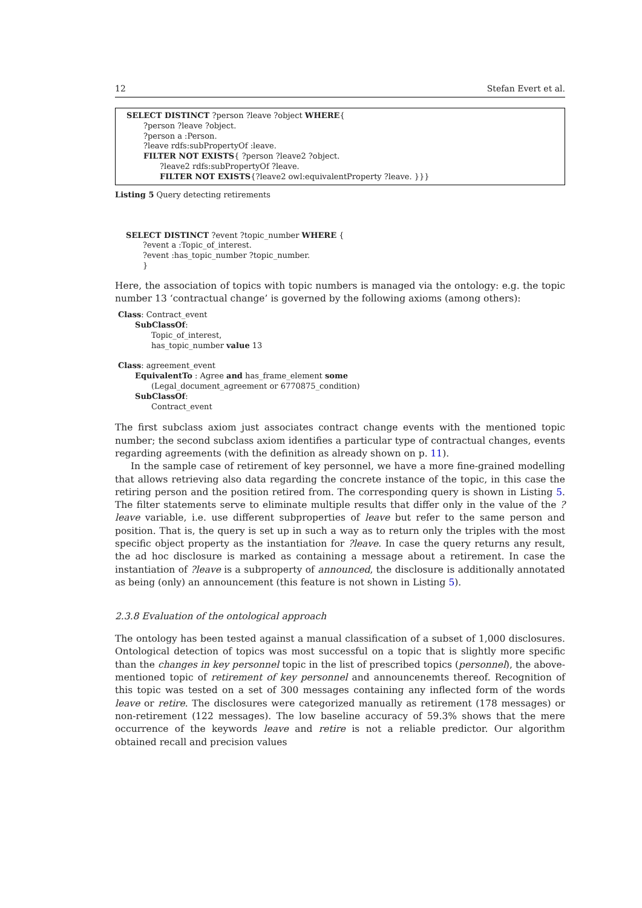12 Stefan Evert et al.
SELECT DISTINCT ?person ?leave ?object WHERE{
?person ?leave ?object.
?person a :Person.
?leave rdfs:subPropertyOf :leave.
FILTER NOT EXISTS{ ?person ?leave2 ?object.
?leave2 rdfs:subPropertyOf ?leave.
FILTER NOT EXISTS{?leave2 owl:equivalentProperty ?leave. }}}
Listing 5 Query detecting retirements
SELECT DISTINCT ?event ?topic_number WHERE {
?event a :Topic_of_interest.
?event :has_topic_number ?topic_number.
}
Here, the association of topics with topic numbers is managed via the ontology: e.g. the topic number 13 ‘contractual change’ is governed by the following axioms (among others):
Class: Contract_event
SubClassOf:
Topic_of_interest,
has_topic_number value 13
Class: agreement_event
EquivalentTo : Agree and has_frame_element some
(Legal_document_agreement or 6770875_condition)
SubClassOf:
Contract_event
The first subclass axiom just associates contract change events with the mentioned topic number; the second subclass axiom identifies a particular type of contractual changes, events regarding agreements (with the definition as already shown on p. 11).
In the sample case of retirement of key personnel, we have a more fine-grained modelling that allows retrieving also data regarding the concrete instance of the topic, in this case the retiring person and the position retired from. The corresponding query is shown in Listing 5. The filter statements serve to eliminate multiple results that differ only in the value of the ?leave variable, i.e. use different subproperties of leave but refer to the same person and position. That is, the query is set up in such a way as to return only the triples with the most specific object property as the instantiation for ?leave. In case the query returns any result, the ad hoc disclosure is marked as containing a message about a retirement. In case the instantiation of ?leave is a subproperty of announced, the disclosure is additionally annotated as being (only) an announcement (this feature is not shown in Listing 5).
2.3.8 Evaluation of the ontological approach
The ontology has been tested against a manual classification of a subset of 1,000 disclosures. Ontological detection of topics was most successful on a topic that is slightly more specific than the changes in key personnel topic in the list of prescribed topics (personnel), the above-mentioned topic of retirement of key personnel and announcenemts thereof. Recognition of this topic was tested on a set of 300 messages containing any inflected form of the words leave or retire. The disclosures were categorized manually as retirement (178 messages) or non-retirement (122 messages). The low baseline accuracy of 59.3% shows that the mere occurrence of the keywords leave and retire is not a reliable predictor. Our algorithm obtained recall and precision values